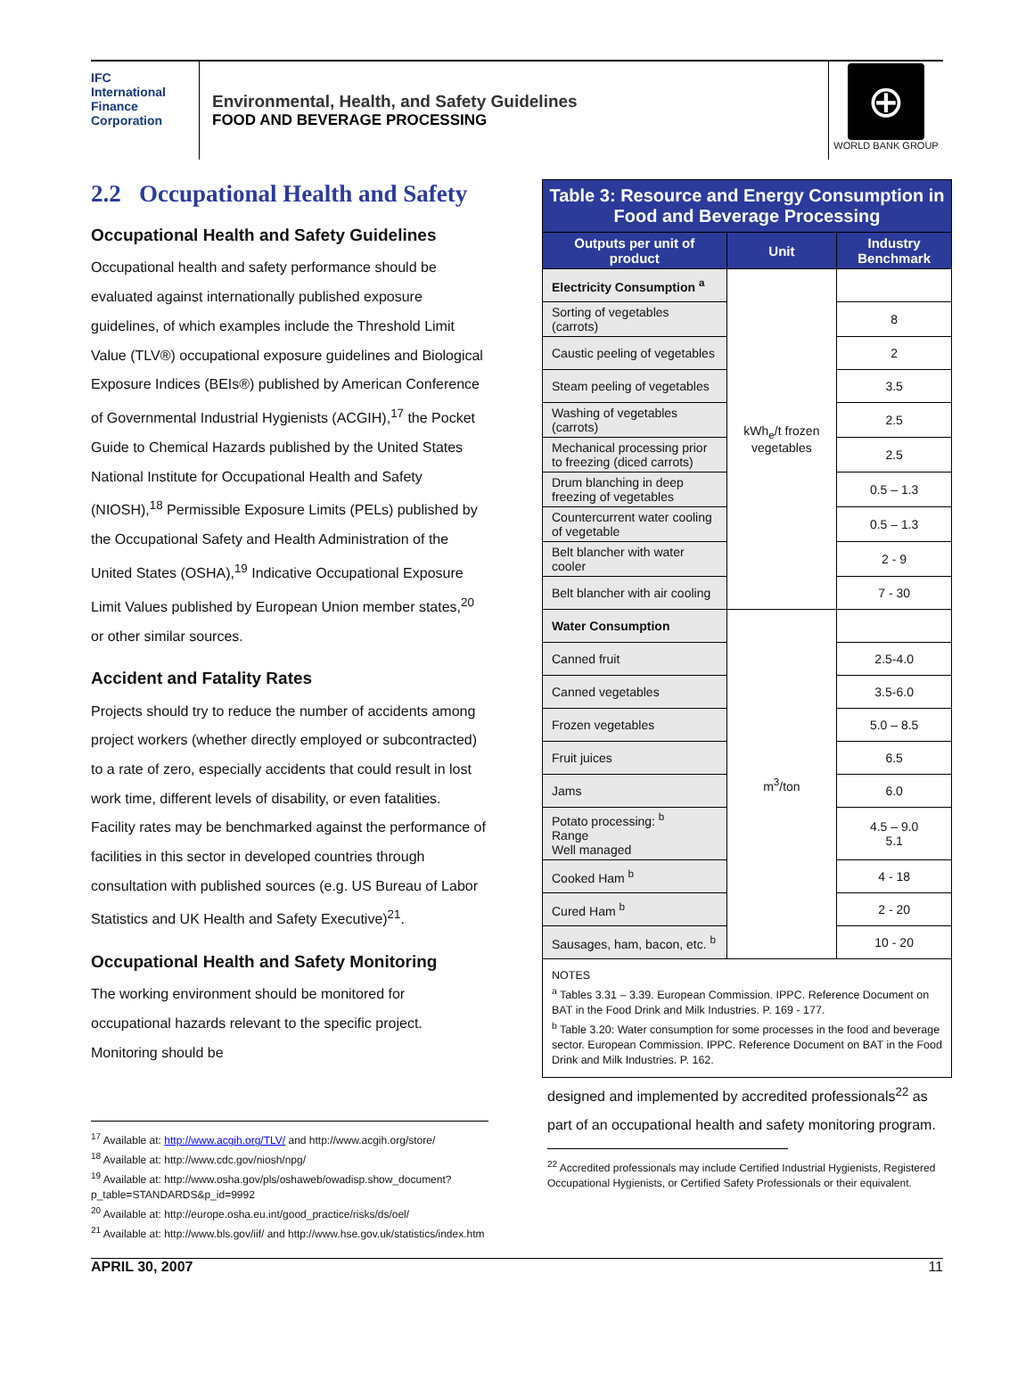IFC
International Finance Corporation
Environmental, Health, and Safety Guidelines
FOOD AND BEVERAGE PROCESSING
⊕
WORLD BANK GROUP
2.2 Occupational Health and Safety
Occupational Health and Safety Guidelines
Occupational health and safety performance should be evaluated against internationally published exposure guidelines, of which examples include the Threshold Limit Value (TLV®) occupational exposure guidelines and Biological Exposure Indices (BEIs®) published by American Conference of Governmental Industrial Hygienists (ACGIH),<sup>17</sup> the Pocket Guide to Chemical Hazards published by the United States National Institute for Occupational Health and Safety (NIOSH),<sup>18</sup> Permissible Exposure Limits (PELs) published by the Occupational Safety and Health Administration of the United States (OSHA),<sup>19</sup> Indicative Occupational Exposure Limit Values published by European Union member states,<sup>20</sup> or other similar sources.
Accident and Fatality Rates
Projects should try to reduce the number of accidents among project workers (whether directly employed or subcontracted) to a rate of zero, especially accidents that could result in lost work time, different levels of disability, or even fatalities. Facility rates may be benchmarked against the performance of facilities in this sector in developed countries through consultation with published sources (e.g. US Bureau of Labor Statistics and UK Health and Safety Executive)<sup>21</sup>.
Occupational Health and Safety Monitoring
The working environment should be monitored for occupational hazards relevant to the specific project. Monitoring should be
<sup>17</sup> Available at: http://www.acgih.org/TLV/ and http://www.acgih.org/store/
<sup>18</sup> Available at: http://www.cdc.gov/niosh/npg/
<sup>19</sup> Available at: http://www.osha.gov/pls/oshaweb/owadisp.show_document?p_table=STANDARDS&p_id=9992
<sup>20</sup> Available at: http://europe.osha.eu.int/good_practice/risks/ds/oel/
<sup>21</sup> Available at: http://www.bls.gov/iif/ and http://www.hse.gov.uk/statistics/index.htm
| Table 3: Resource and Energy Consumption in Food and Beverage Processing | | |
| Outputs per unit of product | Unit | Industry Benchmark |
| Electricity Consumption <sup>a</sup> | kWh<sub>e</sub>/t frozen vegetables | |
| Sorting of vegetables (carrots) | | 8 |
| Caustic peeling of vegetables | | 2 |
| Steam peeling of vegetables | | 3.5 |
| Washing of vegetables (carrots) | | 2.5 |
| Mechanical processing prior to freezing (diced carrots) | | 2.5 |
| Drum blanching in deep freezing of vegetables | | 0.5 – 1.3 |
| Countercurrent water cooling of vegetable | | 0.5 – 1.3 |
| Belt blancher with water cooler | | 2 - 9 |
| Belt blancher with air cooling | | 7 - 30 |
| Water Consumption | m<sup>3</sup>/ton | |
| Canned fruit | | 2.5-4.0 |
| Canned vegetables | | 3.5-6.0 |
| Frozen vegetables | | 5.0 – 8.5 |
| Fruit juices | | 6.5 |
| Jams | | 6.0 |
| Potato processing: <sup>b</sup> Range Well managed | | 4.5 – 9.0 5.1 |
| Cooked Ham <sup>b</sup> | | 4 - 18 |
| Cured Ham <sup>b</sup> | | 2 - 20 |
| Sausages, ham, bacon, etc. <sup>b</sup> | | 10 - 20 |
NOTES
<sup>a</sup> Tables 3.31 – 3.39. European Commission. IPPC. Reference Document on BAT in the Food Drink and Milk Industries. P. 169 - 177.
<sup>b</sup> Table 3.20: Water consumption for some processes in the food and beverage sector. European Commission. IPPC. Reference Document on BAT in the Food Drink and Milk Industries. P. 162.
designed and implemented by accredited professionals<sup>22</sup> as part of an occupational health and safety monitoring program.
<sup>22</sup> Accredited professionals may include Certified Industrial Hygienists, Registered Occupational Hygienists, or Certified Safety Professionals or their equivalent.
APRIL 30, 2007 11